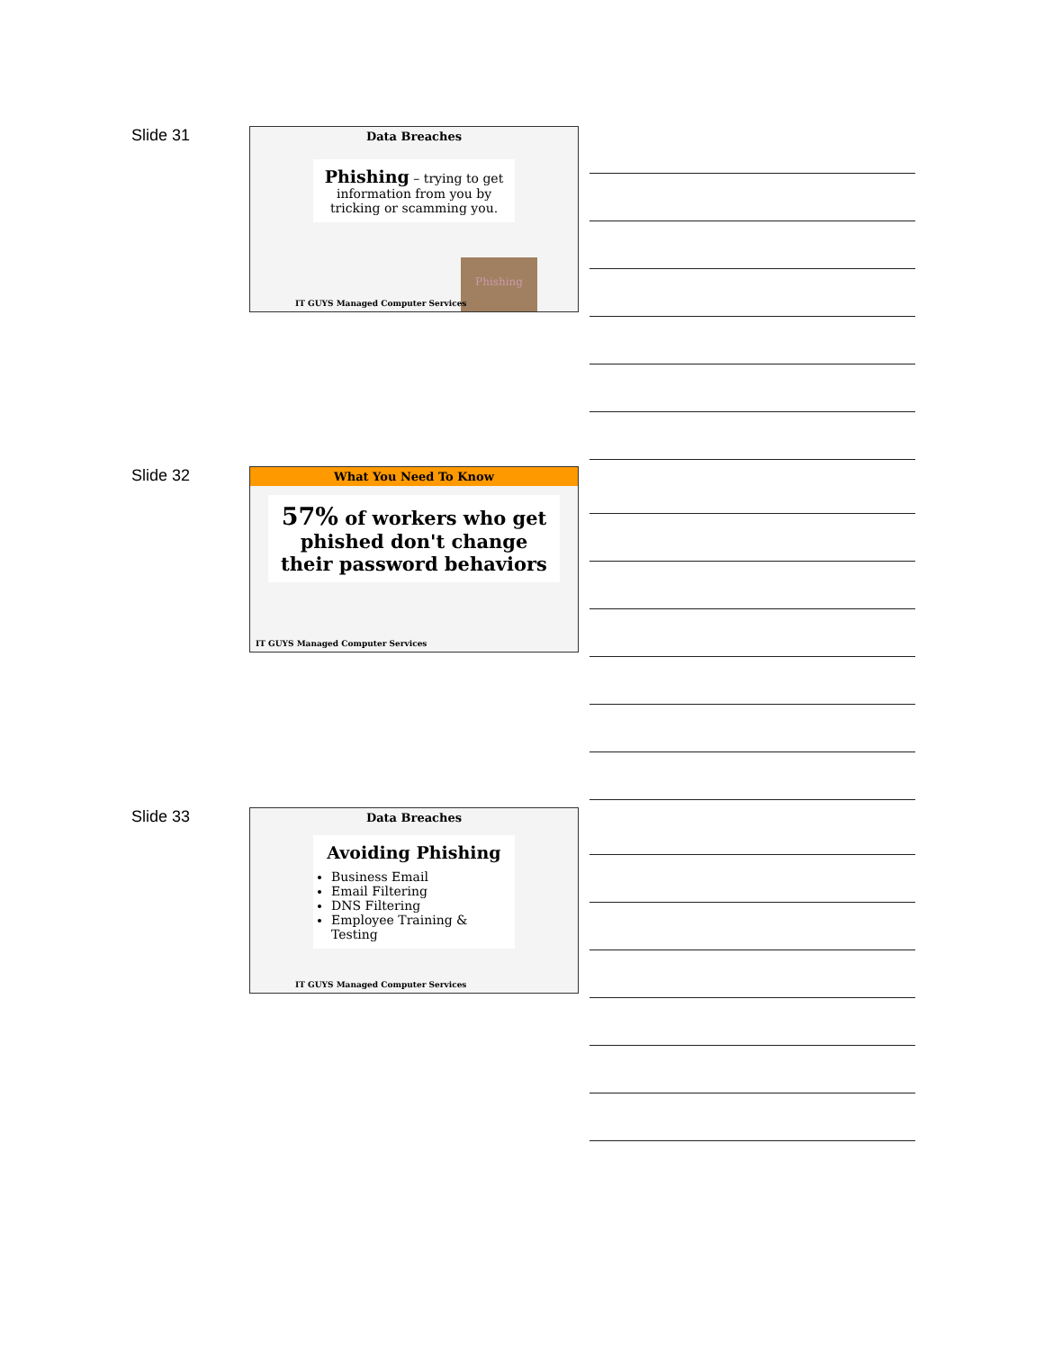Slide 31
Data Breaches
Phishing – trying to get information from you by tricking or scamming you.
Phishing
IT GUYS Managed Computer Services
Slide 32
What You Need To Know
57% of workers who get phished don't change their password behaviors
IT GUYS Managed Computer Services
Slide 33
Data Breaches
Avoiding Phishing
Business Email
Email Filtering
DNS Filtering
Employee Training & Testing
IT GUYS Managed Computer Services